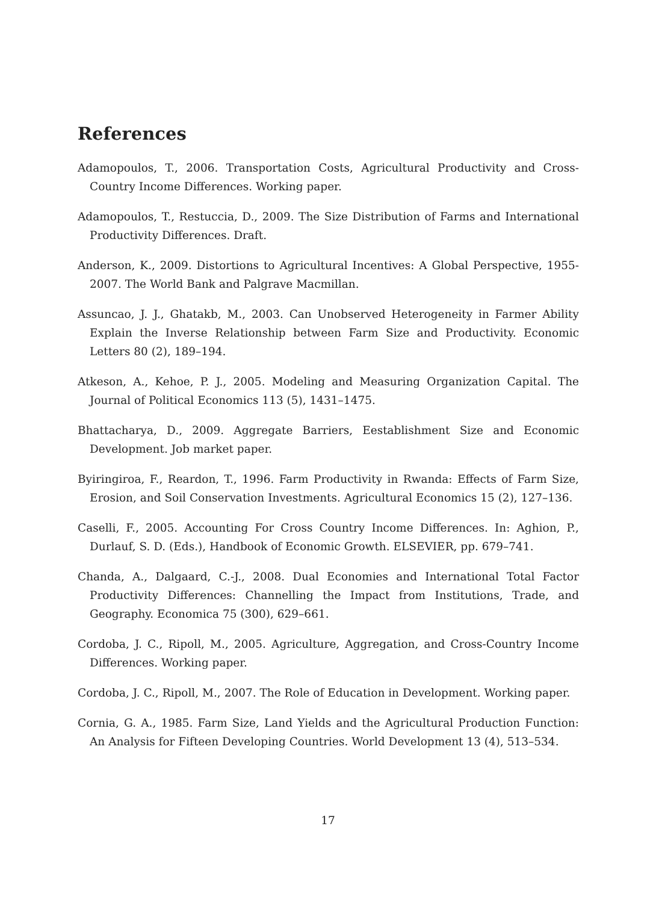References
Adamopoulos, T., 2006. Transportation Costs, Agricultural Productivity and Cross-Country Income Differences. Working paper.
Adamopoulos, T., Restuccia, D., 2009. The Size Distribution of Farms and International Productivity Differences. Draft.
Anderson, K., 2009. Distortions to Agricultural Incentives: A Global Perspective, 1955-2007. The World Bank and Palgrave Macmillan.
Assuncao, J. J., Ghatakb, M., 2003. Can Unobserved Heterogeneity in Farmer Ability Explain the Inverse Relationship between Farm Size and Productivity. Economic Letters 80 (2), 189–194.
Atkeson, A., Kehoe, P. J., 2005. Modeling and Measuring Organization Capital. The Journal of Political Economics 113 (5), 1431–1475.
Bhattacharya, D., 2009. Aggregate Barriers, Eestablishment Size and Economic Development. Job market paper.
Byiringiroa, F., Reardon, T., 1996. Farm Productivity in Rwanda: Effects of Farm Size, Erosion, and Soil Conservation Investments. Agricultural Economics 15 (2), 127–136.
Caselli, F., 2005. Accounting For Cross Country Income Differences. In: Aghion, P., Durlauf, S. D. (Eds.), Handbook of Economic Growth. ELSEVIER, pp. 679–741.
Chanda, A., Dalgaard, C.-J., 2008. Dual Economies and International Total Factor Productivity Differences: Channelling the Impact from Institutions, Trade, and Geography. Economica 75 (300), 629–661.
Cordoba, J. C., Ripoll, M., 2005. Agriculture, Aggregation, and Cross-Country Income Differences. Working paper.
Cordoba, J. C., Ripoll, M., 2007. The Role of Education in Development. Working paper.
Cornia, G. A., 1985. Farm Size, Land Yields and the Agricultural Production Function: An Analysis for Fifteen Developing Countries. World Development 13 (4), 513–534.
17